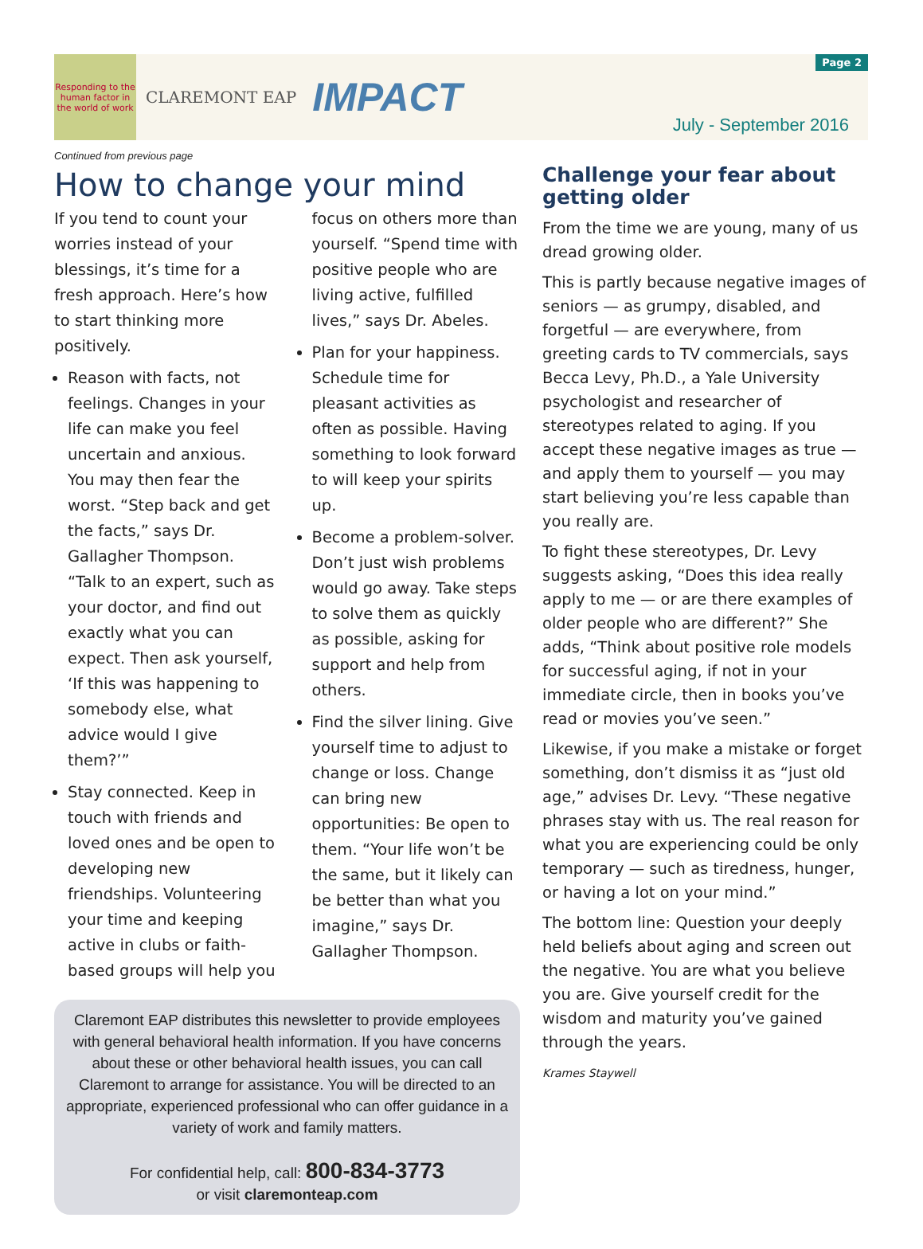Responding to the human factor in the world of work
CLAREMONT EAP IMPACT
Page 2
July - September 2016
Continued from previous page
How to change your mind
If you tend to count your worries instead of your blessings, it’s time for a fresh approach. Here’s how to start thinking more positively.
Reason with facts, not feelings. Changes in your life can make you feel uncertain and anxious. You may then fear the worst. “Step back and get the facts,” says Dr. Gallagher Thompson. “Talk to an expert, such as your doctor, and find out exactly what you can expect. Then ask yourself, ‘If this was happening to somebody else, what advice would I give them?’”
Stay connected. Keep in touch with friends and loved ones and be open to developing new friendships. Volunteering your time and keeping active in clubs or faith-based groups will help you focus on others more than yourself. “Spend time with positive people who are living active, fulfilled lives,” says Dr. Abeles.
Plan for your happiness. Schedule time for pleasant activities as often as possible. Having something to look forward to will keep your spirits up.
Become a problem-solver. Don’t just wish problems would go away. Take steps to solve them as quickly as possible, asking for support and help from others.
Find the silver lining. Give yourself time to adjust to change or loss. Change can bring new opportunities: Be open to them. “Your life won’t be the same, but it likely can be better than what you imagine,” says Dr. Gallagher Thompson.
Claremont EAP distributes this newsletter to provide employees with general behavioral health information. If you have concerns about these or other behavioral health issues, you can call Claremont to arrange for assistance. You will be directed to an appropriate, experienced professional who can offer guidance in a variety of work and family matters.
For confidential help, call: 800-834-3773
or visit claremonteap.com
Challenge your fear about getting older
From the time we are young, many of us dread growing older.
This is partly because negative images of seniors — as grumpy, disabled, and forgetful — are everywhere, from greeting cards to TV commercials, says Becca Levy, Ph.D., a Yale University psychologist and researcher of stereotypes related to aging. If you accept these negative images as true — and apply them to yourself — you may start believing you’re less capable than you really are.
To fight these stereotypes, Dr. Levy suggests asking, “Does this idea really apply to me — or are there examples of older people who are different?” She adds, “Think about positive role models for successful aging, if not in your immediate circle, then in books you’ve read or movies you’ve seen.”
Likewise, if you make a mistake or forget something, don’t dismiss it as “just old age,” advises Dr. Levy. “These negative phrases stay with us. The real reason for what you are experiencing could be only temporary — such as tiredness, hunger, or having a lot on your mind.”
The bottom line: Question your deeply held beliefs about aging and screen out the negative. You are what you believe you are. Give yourself credit for the wisdom and maturity you’ve gained through the years.
Krames Staywell